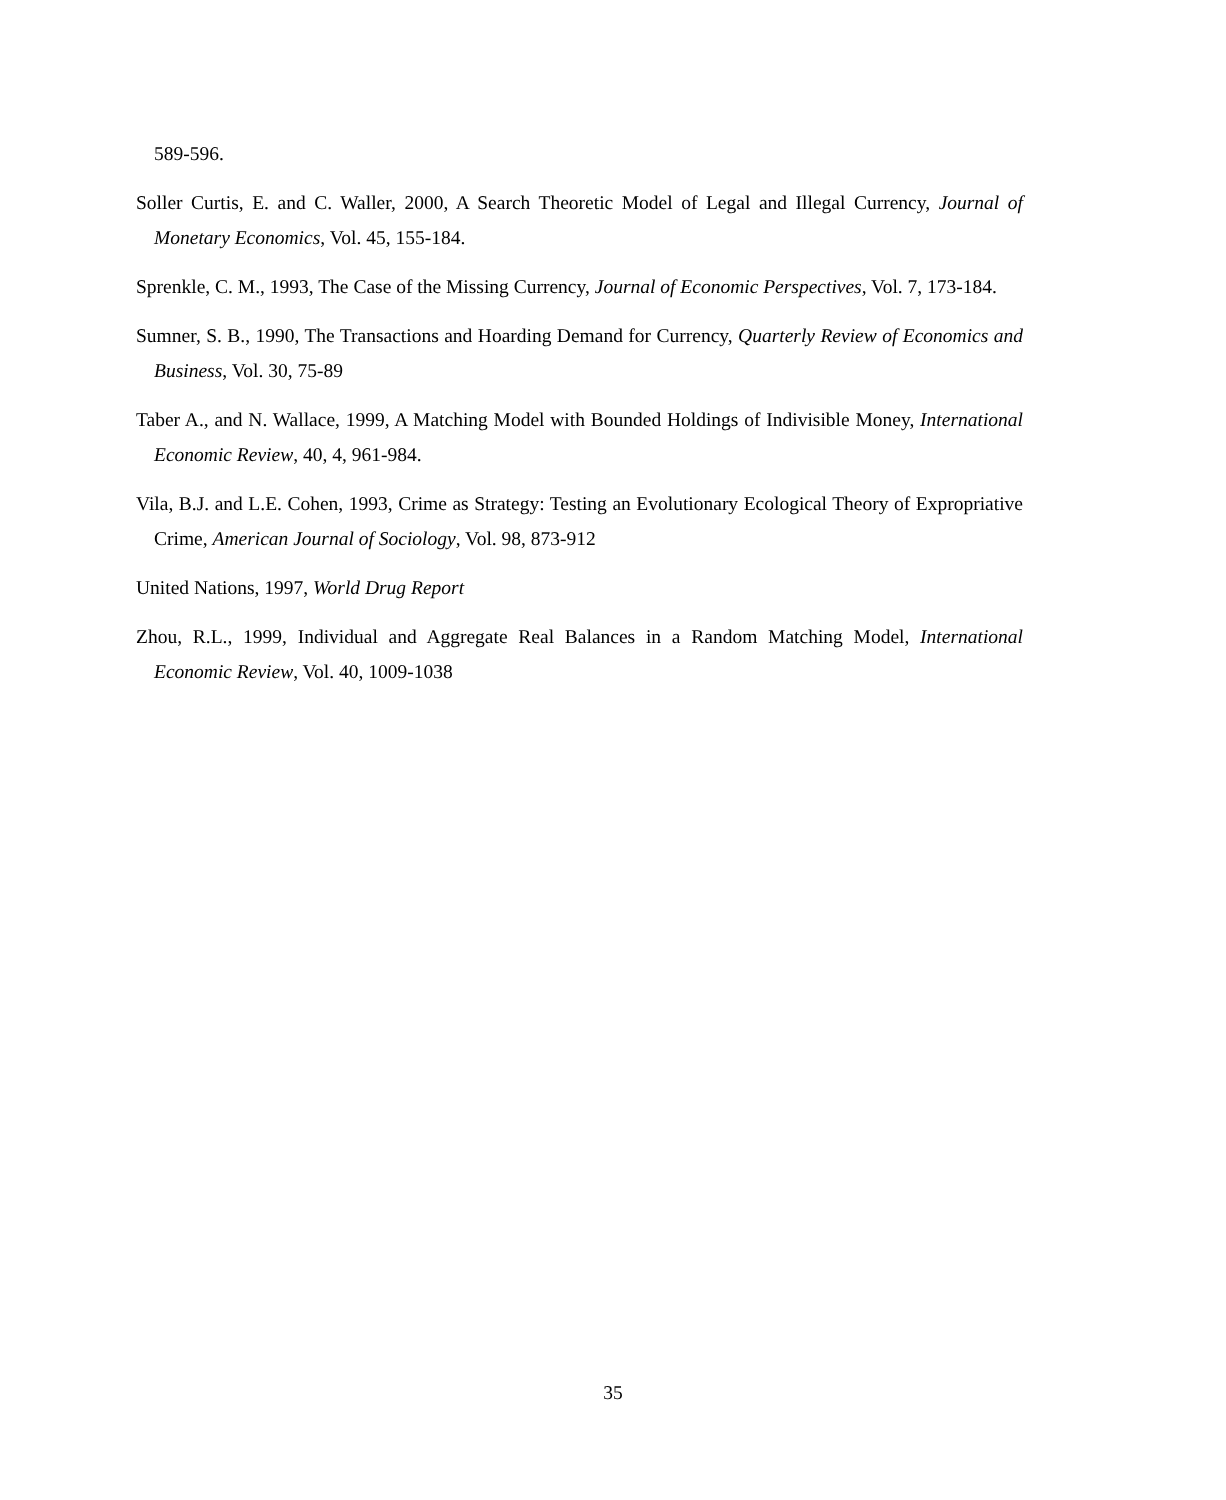589-596.
Soller Curtis, E. and C. Waller, 2000, A Search Theoretic Model of Legal and Illegal Currency, Journal of Monetary Economics, Vol. 45, 155-184.
Sprenkle, C. M., 1993, The Case of the Missing Currency, Journal of Economic Perspectives, Vol. 7, 173-184.
Sumner, S. B., 1990, The Transactions and Hoarding Demand for Currency, Quarterly Review of Economics and Business, Vol. 30, 75-89
Taber A., and N. Wallace, 1999, A Matching Model with Bounded Holdings of Indivisible Money, International Economic Review, 40, 4, 961-984.
Vila, B.J. and L.E. Cohen, 1993, Crime as Strategy: Testing an Evolutionary Ecological Theory of Expropriative Crime, American Journal of Sociology, Vol. 98, 873-912
United Nations, 1997, World Drug Report
Zhou, R.L., 1999, Individual and Aggregate Real Balances in a Random Matching Model, International Economic Review, Vol. 40, 1009-1038
35